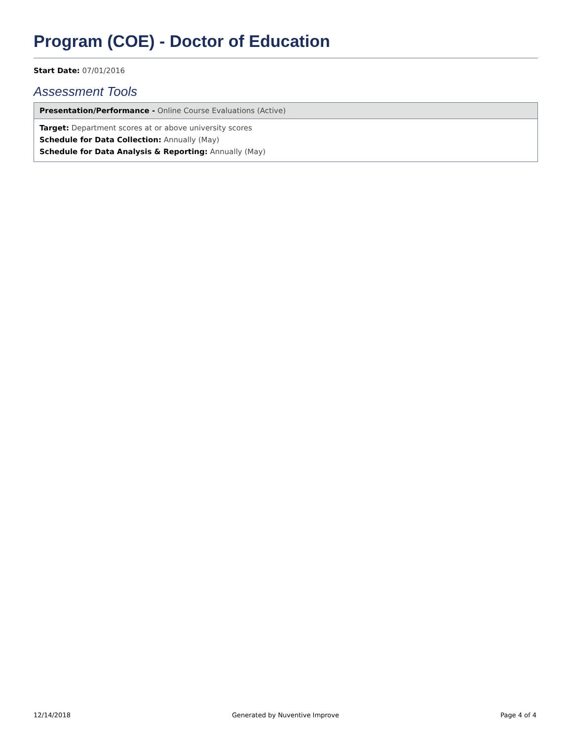Program (COE) - Doctor of Education
Start Date: 07/01/2016
Assessment Tools
Presentation/Performance - Online Course Evaluations (Active)
Target: Department scores at or above university scores
Schedule for Data Collection: Annually (May)
Schedule for Data Analysis & Reporting: Annually (May)
12/14/2018 Generated by Nuventive Improve Page 4 of 4